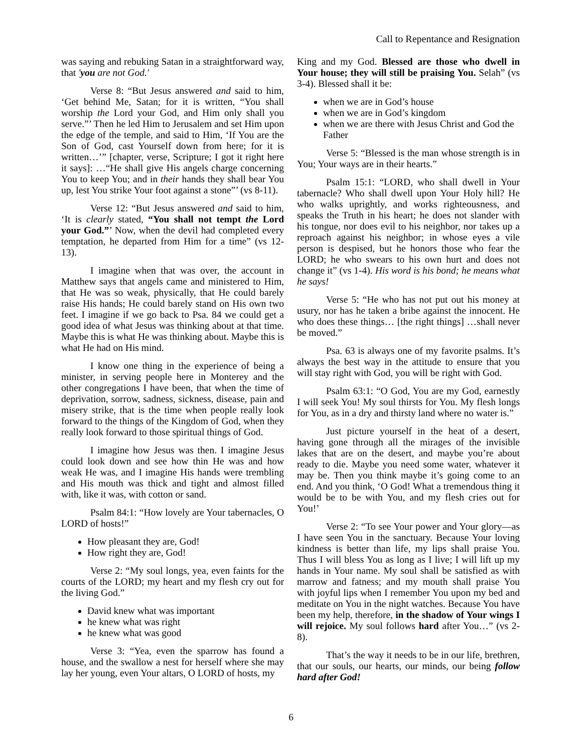Call to Repentance and Resignation
was saying and rebuking Satan in a straightforward way, that 'you are not God.'
Verse 8: “But Jesus answered and said to him, ‘Get behind Me, Satan; for it is written, “You shall worship the Lord your God, and Him only shall you serve.”’ Then he led Him to Jerusalem and set Him upon the edge of the temple, and said to Him, ‘If You are the Son of God, cast Yourself down from here; for it is written…’” [chapter, verse, Scripture; I got it right here it says]: …“He shall give His angels charge concerning You to keep You; and in their hands they shall bear You up, lest You strike Your foot against a stone”’ (vs 8-11).
Verse 12: “But Jesus answered and said to him, ‘It is clearly stated, “You shall not tempt the Lord your God.”’ Now, when the devil had completed every temptation, he departed from Him for a time” (vs 12-13).
I imagine when that was over, the account in Matthew says that angels came and ministered to Him, that He was so weak, physically, that He could barely raise His hands; He could barely stand on His own two feet. I imagine if we go back to Psa. 84 we could get a good idea of what Jesus was thinking about at that time. Maybe this is what He was thinking about. Maybe this is what He had on His mind.
I know one thing in the experience of being a minister, in serving people here in Monterey and the other congregations I have been, that when the time of deprivation, sorrow, sadness, sickness, disease, pain and misery strike, that is the time when people really look forward to the things of the Kingdom of God, when they really look forward to those spiritual things of God.
I imagine how Jesus was then. I imagine Jesus could look down and see how thin He was and how weak He was, and I imagine His hands were trembling and His mouth was thick and tight and almost filled with, like it was, with cotton or sand.
Psalm 84:1: “How lovely are Your tabernacles, O LORD of hosts!”
How pleasant they are, God!
How right they are, God!
Verse 2: “My soul longs, yea, even faints for the courts of the LORD; my heart and my flesh cry out for the living God.”
David knew what was important
he knew what was right
he knew what was good
Verse 3: “Yea, even the sparrow has found a house, and the swallow a nest for herself where she may lay her young, even Your altars, O LORD of hosts, my
King and my God. Blessed are those who dwell in Your house; they will still be praising You. Selah” (vs 3-4). Blessed shall it be:
when we are in God’s house
when we are in God’s kingdom
when we are there with Jesus Christ and God the Father
Verse 5: “Blessed is the man whose strength is in You; Your ways are in their hearts.”
Psalm 15:1: “LORD, who shall dwell in Your tabernacle? Who shall dwell upon Your Holy hill? He who walks uprightly, and works righteousness, and speaks the Truth in his heart; he does not slander with his tongue, nor does evil to his neighbor, nor takes up a reproach against his neighbor; in whose eyes a vile person is despised, but he honors those who fear the LORD; he who swears to his own hurt and does not change it” (vs 1-4). His word is his bond; he means what he says!
Verse 5: “He who has not put out his money at usury, nor has he taken a bribe against the innocent. He who does these things… [the right things] …shall never be moved.”
Psa. 63 is always one of my favorite psalms. It’s always the best way in the attitude to ensure that you will stay right with God, you will be right with God.
Psalm 63:1: “O God, You are my God, earnestly I will seek You! My soul thirsts for You. My flesh longs for You, as in a dry and thirsty land where no water is.”
Just picture yourself in the heat of a desert, having gone through all the mirages of the invisible lakes that are on the desert, and maybe you’re about ready to die. Maybe you need some water, whatever it may be. Then you think maybe it’s going come to an end. And you think, ‘O God! What a tremendous thing it would be to be with You, and my flesh cries out for You!’
Verse 2: “To see Your power and Your glory—as I have seen You in the sanctuary. Because Your loving kindness is better than life, my lips shall praise You. Thus I will bless You as long as I live; I will lift up my hands in Your name. My soul shall be satisfied as with marrow and fatness; and my mouth shall praise You with joyful lips when I remember You upon my bed and meditate on You in the night watches. Because You have been my help, therefore, in the shadow of Your wings I will rejoice. My soul follows hard after You…” (vs 2-8).
That’s the way it needs to be in our life, brethren, that our souls, our hearts, our minds, our being follow hard after God!
6